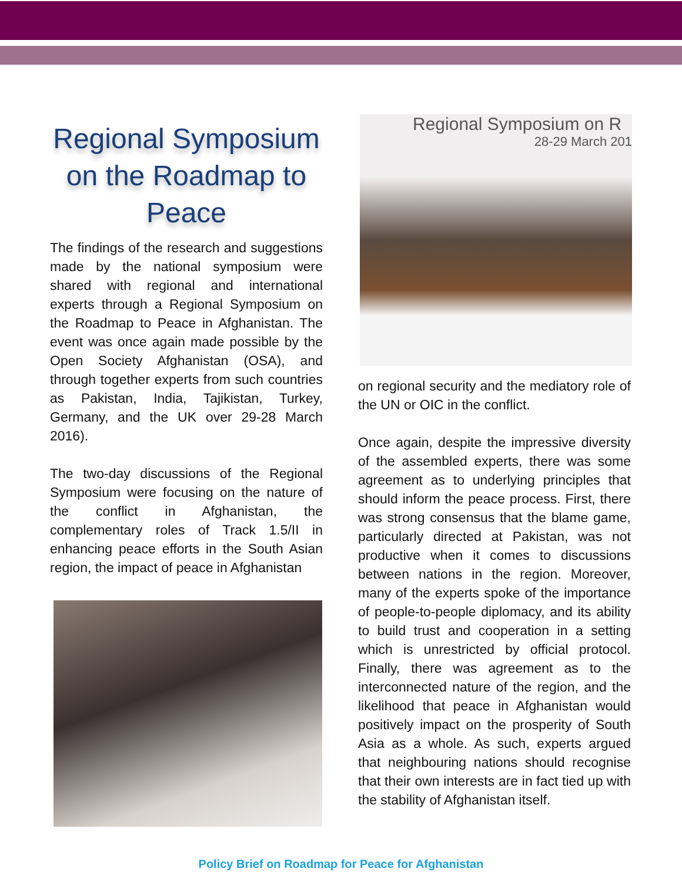Regional Symposium on the Roadmap to Peace
The findings of the research and suggestions made by the national symposium were shared with regional and international experts through a Regional Symposium on the Roadmap to Peace in Afghanistan. The event was once again made possible by the Open Society Afghanistan (OSA), and through together experts from such countries as Pakistan, India, Tajikistan, Turkey, Germany, and the UK over 29-28 March 2016).
The two-day discussions of the Regional Symposium were focusing on the nature of the conflict in Afghanistan, the complementary roles of Track 1.5/II in enhancing peace efforts in the South Asian region, the impact of peace in Afghanistan
Regional Symposium on R
28-29 March 201
on regional security and the mediatory role of the UN or OIC in the conflict.
Once again, despite the impressive diversity of the assembled experts, there was some agreement as to underlying principles that should inform the peace process. First, there was strong consensus that the blame game, particularly directed at Pakistan, was not productive when it comes to discussions between nations in the region. Moreover, many of the experts spoke of the importance of people-to-people diplomacy, and its ability to build trust and cooperation in a setting which is unrestricted by official protocol. Finally, there was agreement as to the interconnected nature of the region, and the likelihood that peace in Afghanistan would positively impact on the prosperity of South Asia as a whole. As such, experts argued that neighbouring nations should recognise that their own interests are in fact tied up with the stability of Afghanistan itself.
Policy Brief on Roadmap for Peace for Afghanistan